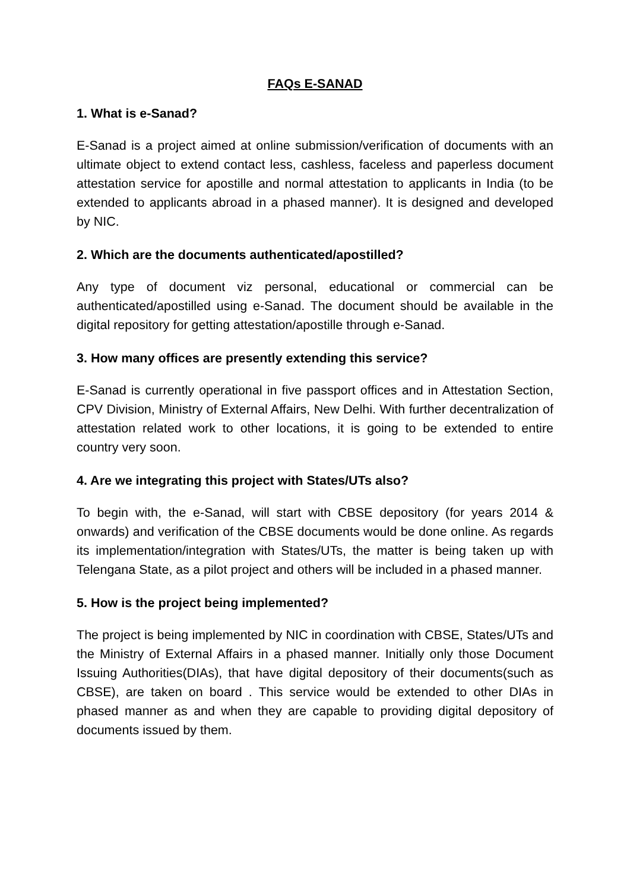FAQs E-SANAD
1. What is e-Sanad?
E-Sanad is a project aimed at online submission/verification of documents with an ultimate object to extend contact less, cashless, faceless and paperless document attestation service for apostille and normal attestation to applicants in India (to be extended to applicants abroad in a phased manner). It is designed and developed by NIC.
2. Which are the documents authenticated/apostilled?
Any type of document viz personal, educational or commercial can be authenticated/apostilled using e-Sanad. The document should be available in the digital repository for getting attestation/apostille through e-Sanad.
3. How many offices are presently extending this service?
E-Sanad is currently operational in five passport offices and in Attestation Section, CPV Division, Ministry of External Affairs, New Delhi. With further decentralization of attestation related work to other locations, it is going to be extended to entire country very soon.
4. Are we integrating this project with States/UTs also?
To begin with, the e-Sanad, will start with CBSE depository (for years 2014 & onwards) and verification of the CBSE documents would be done online. As regards its implementation/integration with States/UTs, the matter is being taken up with Telengana State, as a pilot project and others will be included in a phased manner.
5. How is the project being implemented?
The project is being implemented by NIC in coordination with CBSE, States/UTs and the Ministry of External Affairs in a phased manner. Initially only those Document Issuing Authorities(DIAs), that have digital depository of their documents(such as CBSE), are taken on board . This service would be extended to other DIAs in phased manner as and when they are capable to providing digital depository of documents issued by them.